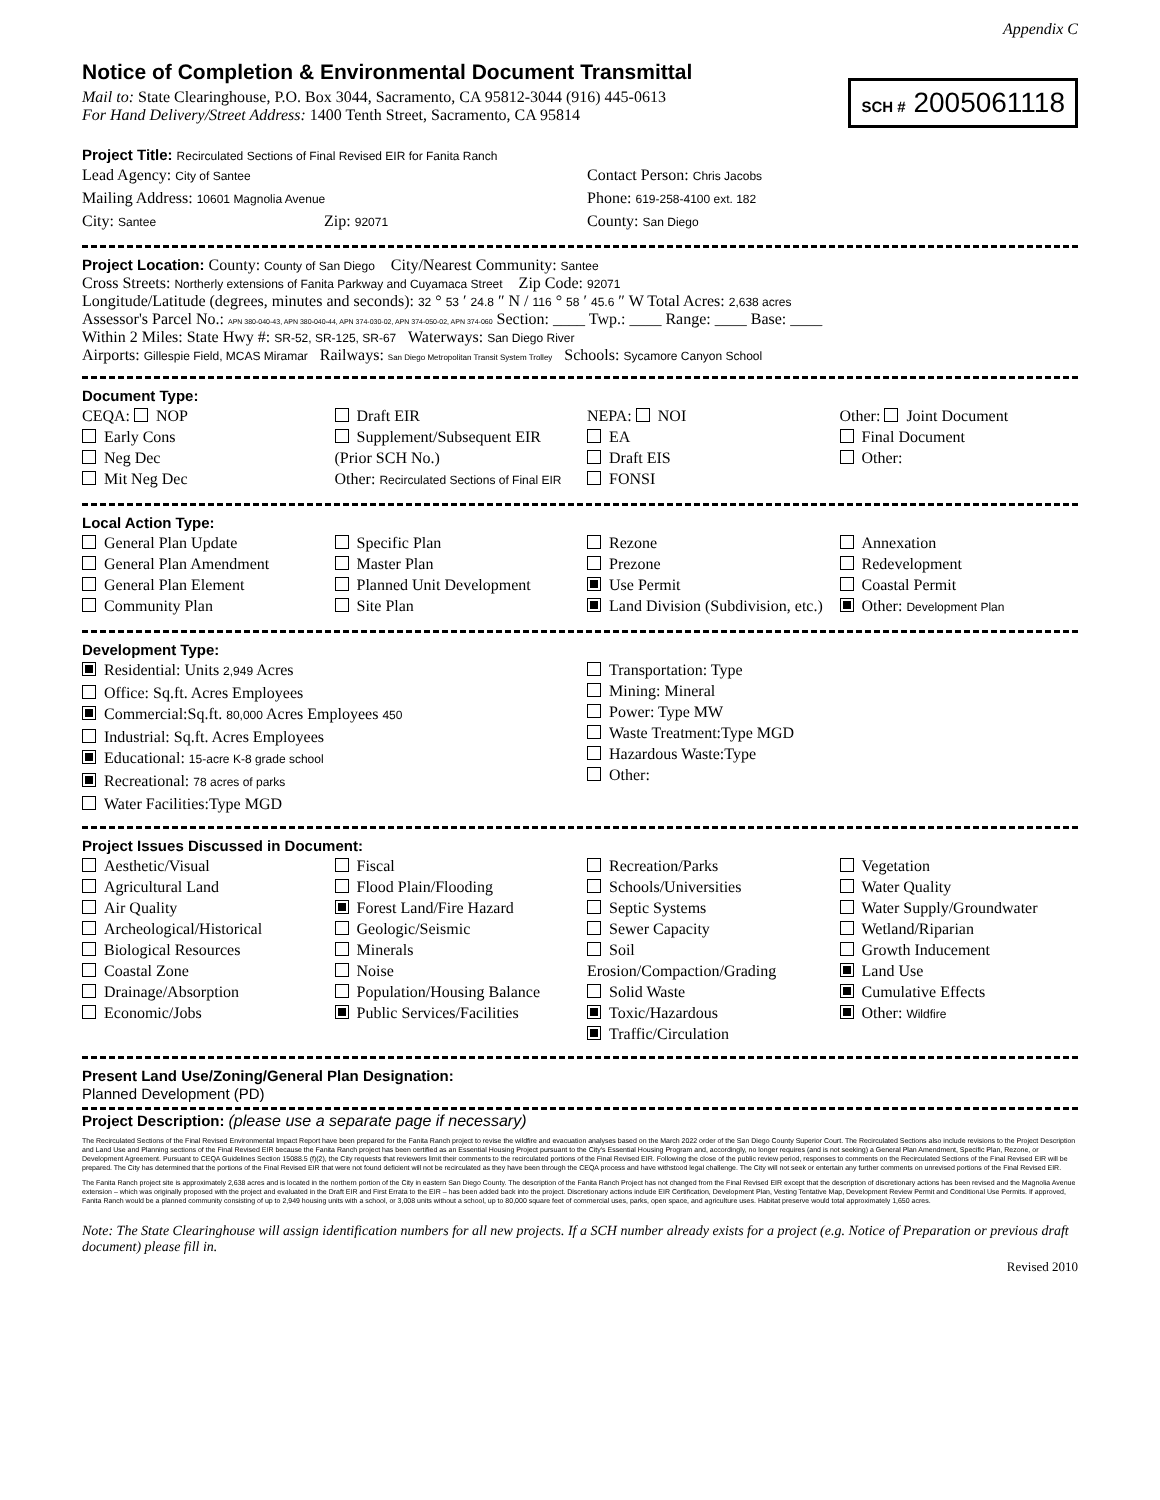Appendix C
Notice of Completion & Environmental Document Transmittal
SCH # 2005061118
Mail to: State Clearinghouse, P.O. Box 3044, Sacramento, CA 95812-3044 (916) 445-0613
For Hand Delivery/Street Address: 1400 Tenth Street, Sacramento, CA 95814
Project Title: Recirculated Sections of Final Revised EIR for Fanita Ranch
Lead Agency: City of Santee
Mailing Address: 10601 Magnolia Avenue
City: Santee Zip: 92071
Contact Person: Chris Jacobs
Phone: 619-258-4100 ext. 182
County: San Diego
Project Location: County: County of San Diego City/Nearest Community: Santee
Cross Streets: Northerly extensions of Fanita Parkway and Cuyamaca Street Zip Code: 92071
Longitude/Latitude (degrees, minutes and seconds): 32 ° 53 ′ 24.8 ″ N / 116 ° 58 ′ 45.6 ″ W Total Acres: 2,638 acres
Assessor's Parcel No.: APN 380-040-43, APN 380-040-44, APN 374-030-02, APN 374-050-02, APN 374-060 Section: ____ Twp.: ____ Range: ____ Base: ____
Within 2 Miles: State Hwy #: SR-52, SR-125, SR-67 Waterways: San Diego River
Airports: Gillespie Field, MCAS Miramar Railways: San Diego Metropolitan Transit System Trolley Schools: Sycamore Canyon School
Document Type:
CEQA: NOP
Early Cons
Neg Dec
Mit Neg Dec
Draft EIR
Supplement/Subsequent EIR
(Prior SCH No.)
Other: Recirculated Sections of Final EIR
NEPA: NOI
EA
Draft EIS
FONSI
Other: Joint Document
Final Document
Other:
Local Action Type:
General Plan Update
General Plan Amendment
General Plan Element
Community Plan
Specific Plan
Master Plan
Planned Unit Development
Site Plan
Rezone
Prezone
Use Permit
Land Division (Subdivision, etc.)
Annexation
Redevelopment
Coastal Permit
Other: Development Plan
Development Type:
Residential: Units 2,949 Acres
Office: Sq.ft. Acres Employees
Commercial:Sq.ft. 80,000 Acres Employees 450
Industrial: Sq.ft. Acres Employees
Educational: 15-acre K-8 grade school
Recreational: 78 acres of parks
Water Facilities:Type MGD
Transportation: Type
Mining: Mineral
Power: Type MW
Waste Treatment:Type MGD
Hazardous Waste:Type
Other:
Project Issues Discussed in Document:
Aesthetic/Visual
Agricultural Land
Air Quality
Archeological/Historical
Biological Resources
Coastal Zone
Drainage/Absorption
Economic/Jobs
Fiscal
Flood Plain/Flooding
Forest Land/Fire Hazard
Geologic/Seismic
Minerals
Noise
Population/Housing Balance
Public Services/Facilities
Recreation/Parks
Schools/Universities
Septic Systems
Sewer Capacity
Soil Erosion/Compaction/Grading
Solid Waste
Toxic/Hazardous
Traffic/Circulation
Vegetation
Water Quality
Water Supply/Groundwater
Wetland/Riparian
Growth Inducement
Land Use
Cumulative Effects
Other: Wildfire
Present Land Use/Zoning/General Plan Designation:
Planned Development (PD)
Project Description: (please use a separate page if necessary)
The Recirculated Sections of the Final Revised Environmental Impact Report have been prepared for the Fanita Ranch project to revise the wildfire and evacuation analyses based on the March 2022 order of the San Diego County Superior Court. The Recirculated Sections also include revisions to the Project Description and Land Use and Planning sections of the Final Revised EIR because the Fanita Ranch project has been certified as an Essential Housing Project pursuant to the City's Essential Housing Program and, accordingly, no longer requires (and is not seeking) a General Plan Amendment, Specific Plan, Rezone, or Development Agreement. Pursuant to CEQA Guidelines Section 15088.5 (f)(2), the City requests that reviewers limit their comments to the recirculated portions of the Final Revised EIR. Following the close of the public review period, responses to comments on the Recirculated Sections of the Final Revised EIR will be prepared. The City has determined that the portions of the Final Revised EIR that were not found deficient will not be recirculated as they have been through the CEQA process and have withstood legal challenge. The City will not seek or entertain any further comments on unrevised portions of the Final Revised EIR.
The Fanita Ranch project site is approximately 2,638 acres and is located in the northern portion of the City in eastern San Diego County. The description of the Fanita Ranch Project has not changed from the Final Revised EIR except that the description of discretionary actions has been revised and the Magnolia Avenue extension – which was originally proposed with the project and evaluated in the Draft EIR and First Errata to the EIR – has been added back into the project. Discretionary actions include EIR Certification, Development Plan, Vesting Tentative Map, Development Review Permit and Conditional Use Permits. If approved, Fanita Ranch would be a planned community consisting of up to 2,949 housing units with a school, or 3,008 units without a school, up to 80,000 square feet of commercial uses, parks, open space, and agriculture uses. Habitat preserve would total approximately 1,650 acres.
Note: The State Clearinghouse will assign identification numbers for all new projects. If a SCH number already exists for a project (e.g. Notice of Preparation or previous draft document) please fill in.
Revised 2010